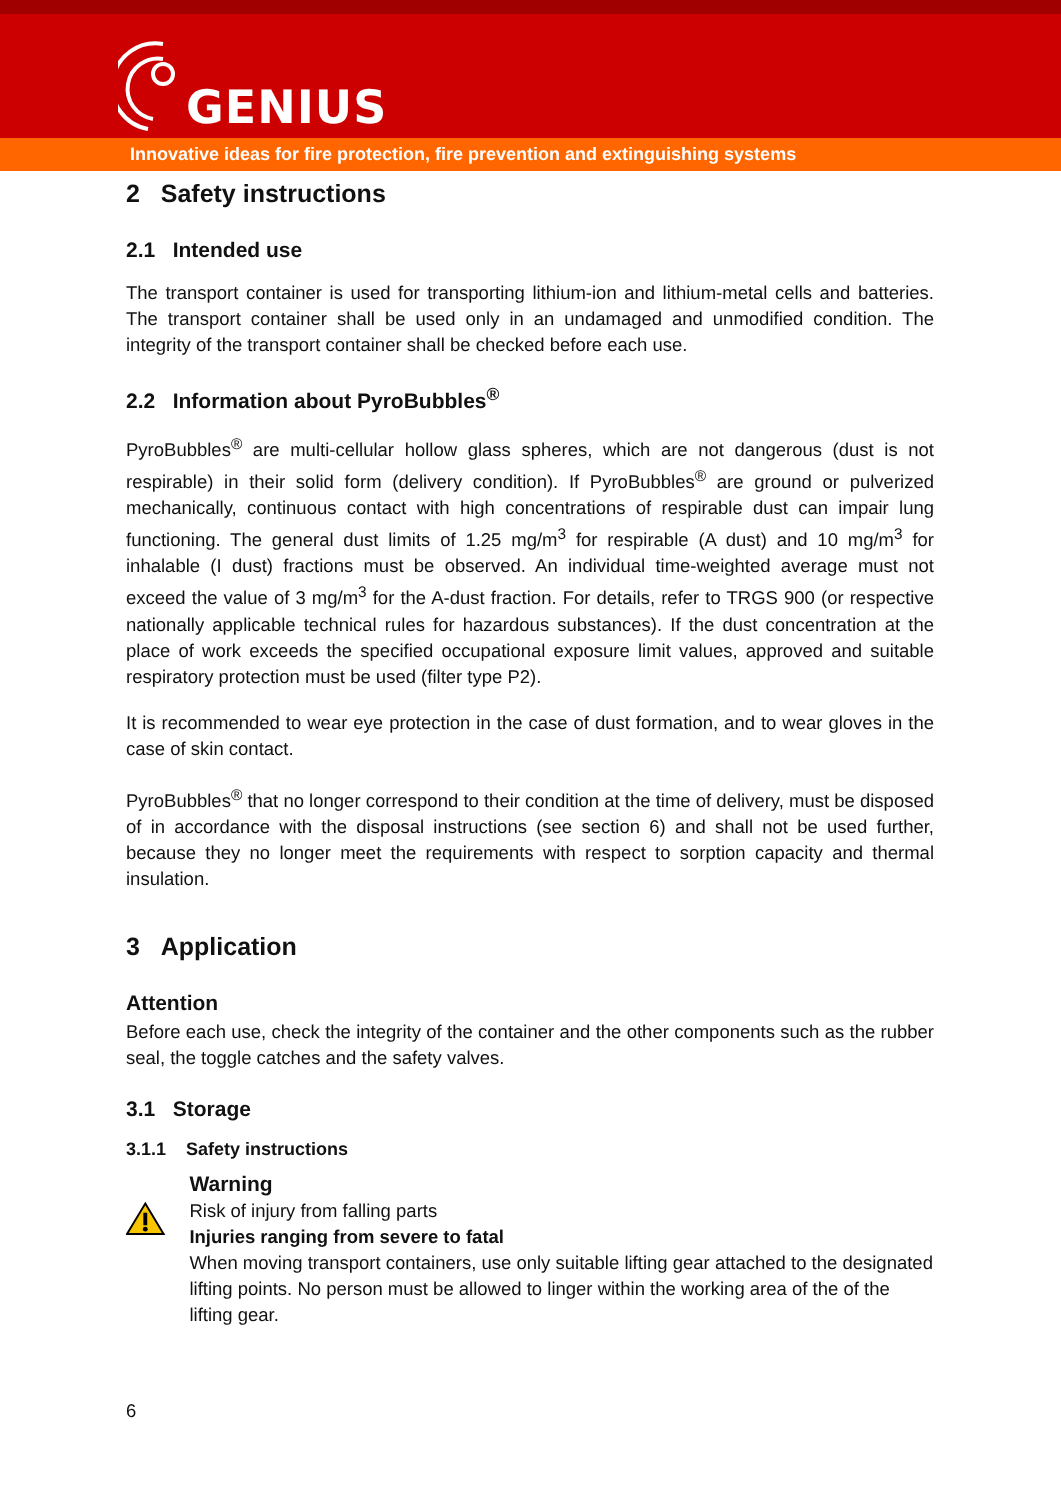GENIUS
Innovative ideas for fire protection, fire prevention and extinguishing systems
2 Safety instructions
2.1 Intended use
The transport container is used for transporting lithium-ion and lithium-metal cells and batteries. The transport container shall be used only in an undamaged and unmodified condition. The integrity of the transport container shall be checked before each use.
2.2 Information about PyroBubbles<sup>®</sup>
PyroBubbles<sup>®</sup> are multi-cellular hollow glass spheres, which are not dangerous (dust is not respirable) in their solid form (delivery condition). If PyroBubbles<sup>®</sup> are ground or pulverized mechanically, continuous contact with high concentrations of respirable dust can impair lung functioning. The general dust limits of 1.25 mg/m<sup>3</sup> for respirable (A dust) and 10 mg/m<sup>3</sup> for inhalable (I dust) fractions must be observed. An individual time-weighted average must not exceed the value of 3 mg/m<sup>3</sup> for the A-dust fraction. For details, refer to TRGS 900 (or respective nationally applicable technical rules for hazardous substances). If the dust concentration at the place of work exceeds the specified occupational exposure limit values, approved and suitable respiratory protection must be used (filter type P2).
It is recommended to wear eye protection in the case of dust formation, and to wear gloves in the case of skin contact.
PyroBubbles<sup>®</sup> that no longer correspond to their condition at the time of delivery, must be disposed of in accordance with the disposal instructions (see section 6) and shall not be used further, because they no longer meet the requirements with respect to sorption capacity and thermal insulation.
3 Application
Attention
Before each use, check the integrity of the container and the other components such as the rubber seal, the toggle catches and the safety valves.
3.1 Storage
3.1.1 Safety instructions
Warning
Risk of injury from falling parts
Injuries ranging from severe to fatal
When moving transport containers, use only suitable lifting gear attached to the designated lifting points. No person must be allowed to linger within the working area of the of the lifting gear.
6